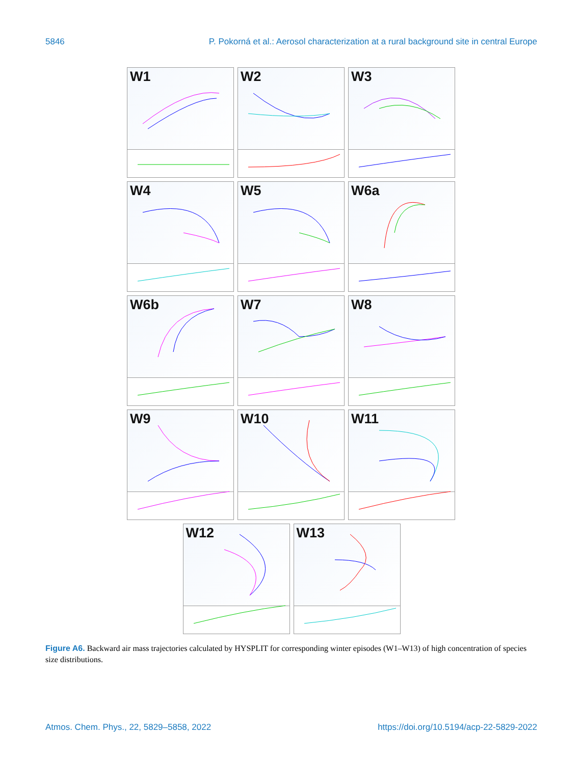5846 P. Pokorná et al.: Aerosol characterization at a rural background site in central Europe
W1
W2
W3
W4
W5
W6a
W6b
W7
W8
W9
W10
W11
W12
W13
Figure A6. Backward air mass trajectories calculated by HYSPLIT for corresponding winter episodes (W1–W13) of high concentration of species size distributions.
Atmos. Chem. Phys., 22, 5829–5858, 2022 https://doi.org/10.5194/acp-22-5829-2022